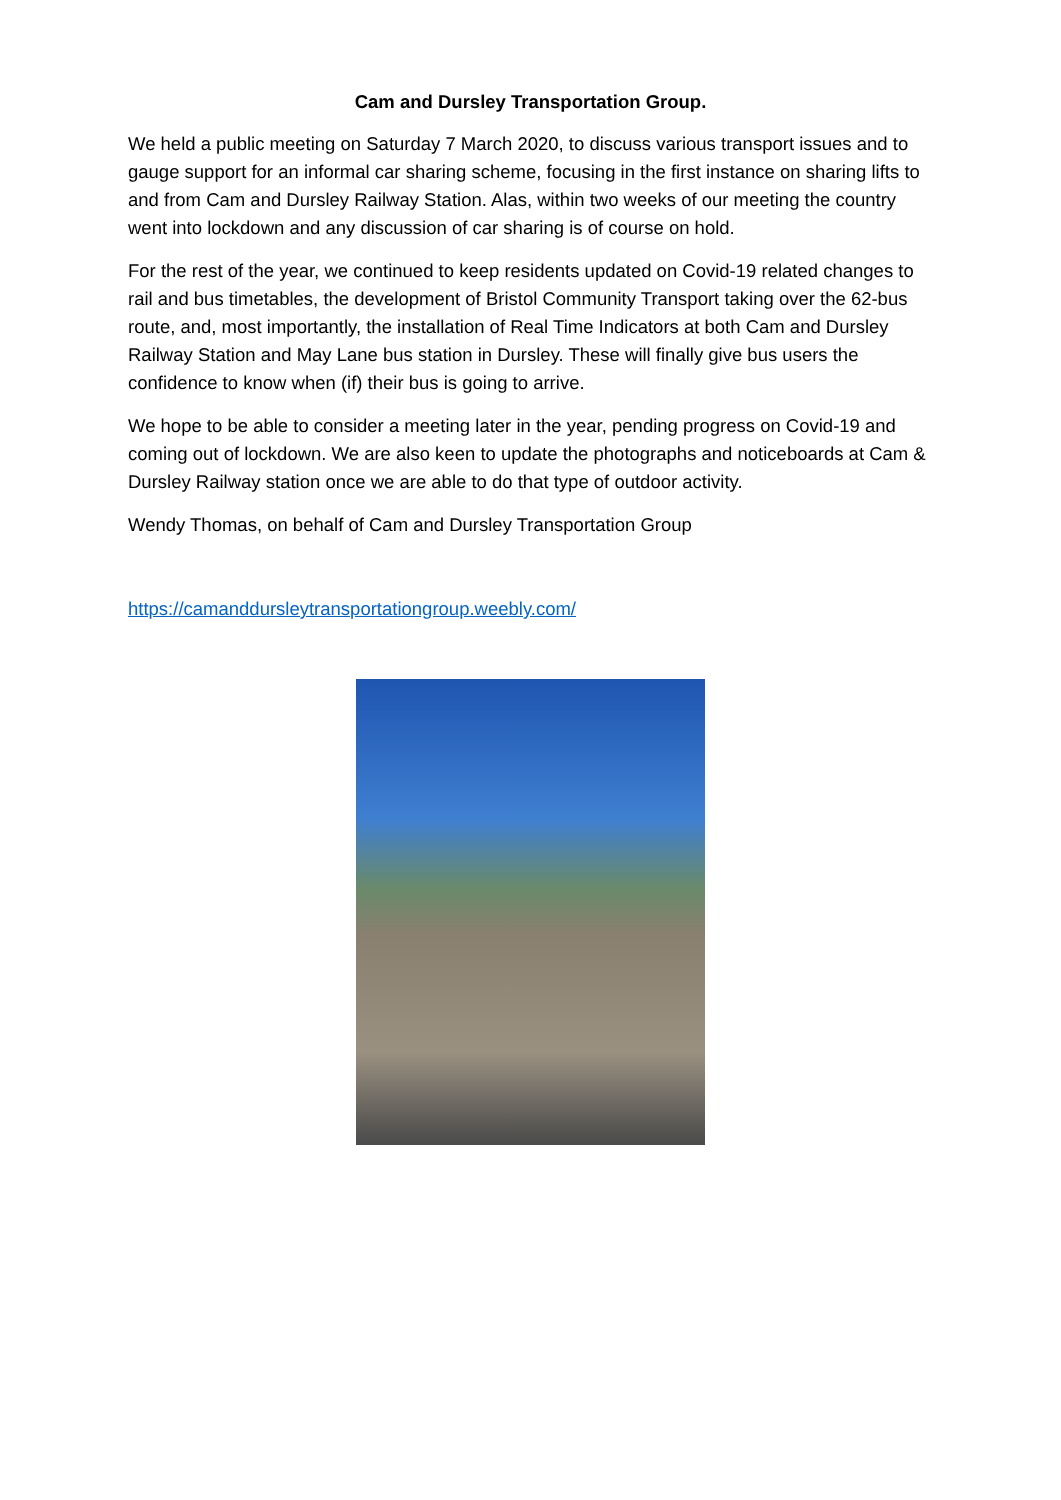Cam and Dursley Transportation Group.
We held a public meeting on Saturday 7 March 2020, to discuss various transport issues and to gauge support for an informal car sharing scheme, focusing in the first instance on sharing lifts to and from Cam and Dursley Railway Station. Alas, within two weeks of our meeting the country went into lockdown and any discussion of car sharing is of course on hold.
For the rest of the year, we continued to keep residents updated on Covid-19 related changes to rail and bus timetables, the development of Bristol Community Transport taking over the 62-bus route, and, most importantly, the installation of Real Time Indicators at both Cam and Dursley Railway Station and May Lane bus station in Dursley. These will finally give bus users the confidence to know when (if) their bus is going to arrive.
We hope to be able to consider a meeting later in the year, pending progress on Covid-19 and coming out of lockdown. We are also keen to update the photographs and noticeboards at Cam & Dursley Railway station once we are able to do that type of outdoor activity.
Wendy Thomas, on behalf of Cam and Dursley Transportation Group
https://camanddursleytransportationgroup.weebly.com/